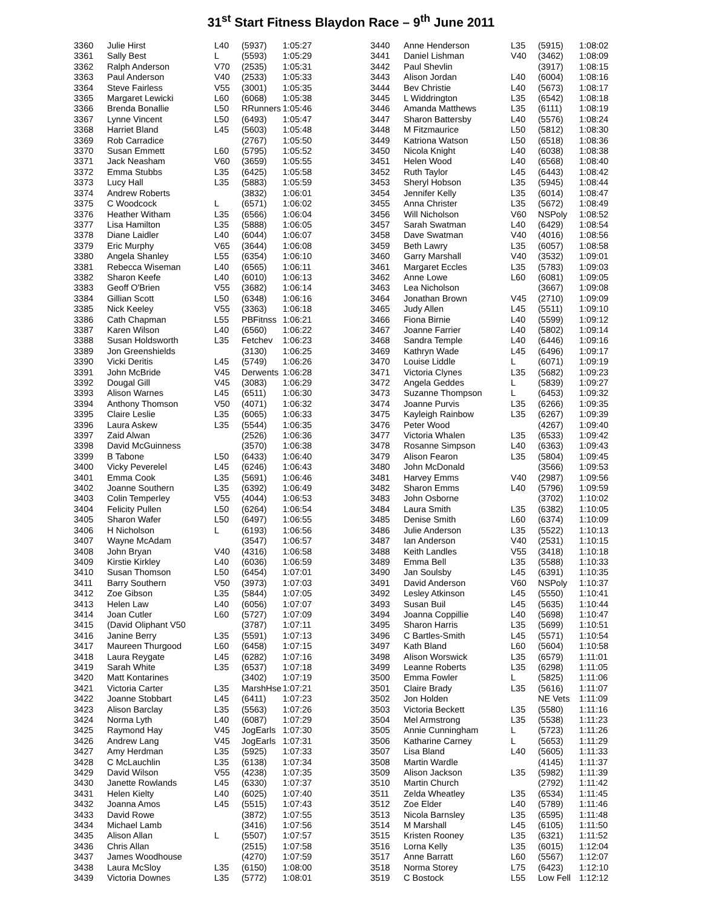31<sup>st</sup> Start Fitness Blaydon Race – 9<sup>th</sup> June 2011
| 3360 | Julie Hirst | L40 | (5937) | 1:05:27 |
| 3361 | Sally Best | L | (5593) | 1:05:29 |
| 3362 | Ralph Anderson | V70 | (2535) | 1:05:31 |
| 3363 | Paul Anderson | V40 | (2533) | 1:05:33 |
| 3364 | Steve Fairless | V55 | (3001) | 1:05:35 |
| 3365 | Margaret Lewicki | L60 | (6068) | 1:05:38 |
| 3366 | Brenda Bonallie | L50 | RRunners | 1:05:46 |
| 3367 | Lynne Vincent | L50 | (6493) | 1:05:47 |
| 3368 | Harriet Bland | L45 | (5603) | 1:05:48 |
| 3369 | Rob Carradice | | (2767) | 1:05:50 |
| 3370 | Susan Emmett | L60 | (5795) | 1:05:52 |
| 3371 | Jack Neasham | V60 | (3659) | 1:05:55 |
| 3372 | Emma Stubbs | L35 | (6425) | 1:05:58 |
| 3373 | Lucy Hall | L35 | (5883) | 1:05:59 |
| 3374 | Andrew Roberts | | (3832) | 1:06:01 |
| 3375 | C Woodcock | L | (6571) | 1:06:02 |
| 3376 | Heather Witham | L35 | (6566) | 1:06:04 |
| 3377 | Lisa Hamilton | L35 | (5888) | 1:06:05 |
| 3378 | Diane Laidler | L40 | (6044) | 1:06:07 |
| 3379 | Eric Murphy | V65 | (3644) | 1:06:08 |
| 3380 | Angela Shanley | L55 | (6354) | 1:06:10 |
| 3381 | Rebecca Wiseman | L40 | (6565) | 1:06:11 |
| 3382 | Sharon Keefe | L40 | (6010) | 1:06:13 |
| 3383 | Geoff O'Brien | V55 | (3682) | 1:06:14 |
| 3384 | Gillian Scott | L50 | (6348) | 1:06:16 |
| 3385 | Nick Keeley | V55 | (3363) | 1:06:18 |
| 3386 | Cath Chapman | L55 | PBFitnss | 1:06:21 |
| 3387 | Karen Wilson | L40 | (6560) | 1:06:22 |
| 3388 | Susan Holdsworth | L35 | Fetchev | 1:06:23 |
| 3389 | Jon Greenshields | | (3130) | 1:06:25 |
| 3390 | Vicki Deritis | L45 | (5749) | 1:06:26 |
| 3391 | John McBride | V45 | Derwents | 1:06:28 |
| 3392 | Dougal Gill | V45 | (3083) | 1:06:29 |
| 3393 | Alison Warnes | L45 | (6511) | 1:06:30 |
| 3394 | Anthony Thomson | V50 | (4071) | 1:06:32 |
| 3395 | Claire Leslie | L35 | (6065) | 1:06:33 |
| 3396 | Laura Askew | L35 | (5544) | 1:06:35 |
| 3397 | Zaid Alwan | | (2526) | 1:06:36 |
| 3398 | David McGuinness | | (3570) | 1:06:38 |
| 3399 | B Tabone | L50 | (6433) | 1:06:40 |
| 3400 | Vicky Peverelel | L45 | (6246) | 1:06:43 |
| 3401 | Emma Cook | L35 | (5691) | 1:06:46 |
| 3402 | Joanne Southern | L35 | (6392) | 1:06:49 |
| 3403 | Colin Temperley | V55 | (4044) | 1:06:53 |
| 3404 | Felicity Pullen | L50 | (6264) | 1:06:54 |
| 3405 | Sharon Wafer | L50 | (6497) | 1:06:55 |
| 3406 | H Nicholson | L | (6193) | 1:06:56 |
| 3407 | Wayne McAdam | | (3547) | 1:06:57 |
| 3408 | John Bryan | V40 | (4316) | 1:06:58 |
| 3409 | Kirstie Kirkley | L40 | (6036) | 1:06:59 |
| 3410 | Susan Thomson | L50 | (6454) | 1:07:01 |
| 3411 | Barry Southern | V50 | (3973) | 1:07:03 |
| 3412 | Zoe Gibson | L35 | (5844) | 1:07:05 |
| 3413 | Helen Law | L40 | (6056) | 1:07:07 |
| 3414 | Joan Cutler | L60 | (5727) | 1:07:09 |
| 3415 | (David Oliphant V50 | | (3787) | 1:07:11 |
| 3416 | Janine Berry | L35 | (5591) | 1:07:13 |
| 3417 | Maureen Thurgood | L60 | (6458) | 1:07:15 |
| 3418 | Laura Reygate | L45 | (6282) | 1:07:16 |
| 3419 | Sarah White | L35 | (6537) | 1:07:18 |
| 3420 | Matt Kontarines | | (3402) | 1:07:19 |
| 3421 | Victoria Carter | L35 | MarshHse | 1:07:21 |
| 3422 | Joanne Stobbart | L45 | (6411) | 1:07:23 |
| 3423 | Alison Barclay | L35 | (5563) | 1:07:26 |
| 3424 | Norma Lyth | L40 | (6087) | 1:07:29 |
| 3425 | Raymond Hay | V45 | JogEarls | 1:07:30 |
| 3426 | Andrew Lang | V45 | JogEarls | 1:07:31 |
| 3427 | Amy Herdman | L35 | (5925) | 1:07:33 |
| 3428 | C McLauchlin | L35 | (6138) | 1:07:34 |
| 3429 | David Wilson | V55 | (4238) | 1:07:35 |
| 3430 | Janette Rowlands | L45 | (6330) | 1:07:37 |
| 3431 | Helen Kielty | L40 | (6025) | 1:07:40 |
| 3432 | Joanna Amos | L45 | (5515) | 1:07:43 |
| 3433 | David Rowe | | (3872) | 1:07:55 |
| 3434 | Michael Lamb | | (3416) | 1:07:56 |
| 3435 | Alison Allan | L | (5507) | 1:07:57 |
| 3436 | Chris Allan | | (2515) | 1:07:58 |
| 3437 | James Woodhouse | | (4270) | 1:07:59 |
| 3438 | Laura McSloy | L35 | (6150) | 1:08:00 |
| 3439 | Victoria Downes | L35 | (5772) | 1:08:01 |
| 3440 | Anne Henderson | L35 | (5915) | 1:08:02 |
| 3441 | Daniel Lishman | V40 | (3462) | 1:08:09 |
| 3442 | Paul Shevlin | | (3917) | 1:08:15 |
| 3443 | Alison Jordan | L40 | (6004) | 1:08:16 |
| 3444 | Bev Christie | L40 | (5673) | 1:08:17 |
| 3445 | L Widdrington | L35 | (6542) | 1:08:18 |
| 3446 | Amanda Matthews | L35 | (6111) | 1:08:19 |
| 3447 | Sharon Battersby | L40 | (5576) | 1:08:24 |
| 3448 | M Fitzmaurice | L50 | (5812) | 1:08:30 |
| 3449 | Katriona Watson | L50 | (6518) | 1:08:36 |
| 3450 | Nicola Knight | L40 | (6038) | 1:08:38 |
| 3451 | Helen Wood | L40 | (6568) | 1:08:40 |
| 3452 | Ruth Taylor | L45 | (6443) | 1:08:42 |
| 3453 | Sheryl Hobson | L35 | (5945) | 1:08:44 |
| 3454 | Jennifer Kelly | L35 | (6014) | 1:08:47 |
| 3455 | Anna Christer | L35 | (5672) | 1:08:49 |
| 3456 | Will Nicholson | V60 | NSPoly | 1:08:52 |
| 3457 | Sarah Swatman | L40 | (6429) | 1:08:54 |
| 3458 | Dave Swatman | V40 | (4016) | 1:08:56 |
| 3459 | Beth Lawry | L35 | (6057) | 1:08:58 |
| 3460 | Garry Marshall | V40 | (3532) | 1:09:01 |
| 3461 | Margaret Eccles | L35 | (5783) | 1:09:03 |
| 3462 | Anne Lowe | L60 | (6081) | 1:09:05 |
| 3463 | Lea Nicholson | | (3667) | 1:09:08 |
| 3464 | Jonathan Brown | V45 | (2710) | 1:09:09 |
| 3465 | Judy Allen | L45 | (5511) | 1:09:10 |
| 3466 | Fiona Birnie | L40 | (5599) | 1:09:12 |
| 3467 | Joanne Farrier | L40 | (5802) | 1:09:14 |
| 3468 | Sandra Temple | L40 | (6446) | 1:09:16 |
| 3469 | Kathryn Wade | L45 | (6496) | 1:09:17 |
| 3470 | Louise Liddle | L | (6071) | 1:09:19 |
| 3471 | Victoria Clynes | L35 | (5682) | 1:09:23 |
| 3472 | Angela Geddes | L | (5839) | 1:09:27 |
| 3473 | Suzanne Thompson | L | (6453) | 1:09:32 |
| 3474 | Joanne Purvis | L35 | (6266) | 1:09:35 |
| 3475 | Kayleigh Rainbow | L35 | (6267) | 1:09:39 |
| 3476 | Peter Wood | | (4267) | 1:09:40 |
| 3477 | Victoria Whalen | L35 | (6533) | 1:09:42 |
| 3478 | Rosanne Simpson | L40 | (6363) | 1:09:43 |
| 3479 | Alison Fearon | L35 | (5804) | 1:09:45 |
| 3480 | John McDonald | | (3566) | 1:09:53 |
| 3481 | Harvey Emms | V40 | (2987) | 1:09:56 |
| 3482 | Sharon Emms | L40 | (5796) | 1:09:59 |
| 3483 | John Osborne | | (3702) | 1:10:02 |
| 3484 | Laura Smith | L35 | (6382) | 1:10:05 |
| 3485 | Denise Smith | L60 | (6374) | 1:10:09 |
| 3486 | Julie Anderson | L35 | (5522) | 1:10:13 |
| 3487 | Ian Anderson | V40 | (2531) | 1:10:15 |
| 3488 | Keith Landles | V55 | (3418) | 1:10:18 |
| 3489 | Emma Bell | L35 | (5588) | 1:10:33 |
| 3490 | Jan Soulsby | L45 | (6391) | 1:10:35 |
| 3491 | David Anderson | V60 | NSPoly | 1:10:37 |
| 3492 | Lesley Atkinson | L45 | (5550) | 1:10:41 |
| 3493 | Susan Buil | L45 | (5635) | 1:10:44 |
| 3494 | Joanna Coppillie | L40 | (5698) | 1:10:47 |
| 3495 | Sharon Harris | L35 | (5699) | 1:10:51 |
| 3496 | C Bartles-Smith | L45 | (5571) | 1:10:54 |
| 3497 | Kath Bland | L60 | (5604) | 1:10:58 |
| 3498 | Alison Worswick | L35 | (6579) | 1:11:01 |
| 3499 | Leanne Roberts | L35 | (6298) | 1:11:05 |
| 3500 | Emma Fowler | L | (5825) | 1:11:06 |
| 3501 | Claire Brady | L35 | (5616) | 1:11:07 |
| 3502 | Jon Holden | | NE Vets | 1:11:09 |
| 3503 | Victoria Beckett | L35 | (5580) | 1:11:16 |
| 3504 | Mel Armstrong | L35 | (5538) | 1:11:23 |
| 3505 | Annie Cunningham | L | (5723) | 1:11:26 |
| 3506 | Katharine Carney | L | (5653) | 1:11:29 |
| 3507 | Lisa Bland | L40 | (5605) | 1:11:33 |
| 3508 | Martin Wardle | | (4145) | 1:11:37 |
| 3509 | Alison Jackson | L35 | (5982) | 1:11:39 |
| 3510 | Martin Church | | (2792) | 1:11:42 |
| 3511 | Zelda Wheatley | L35 | (6534) | 1:11:45 |
| 3512 | Zoe Elder | L40 | (5789) | 1:11:46 |
| 3513 | Nicola Barnsley | L35 | (6595) | 1:11:48 |
| 3514 | M Marshall | L45 | (6105) | 1:11:50 |
| 3515 | Kristen Rooney | L35 | (6321) | 1:11:52 |
| 3516 | Lorna Kelly | L35 | (6015) | 1:12:04 |
| 3517 | Anne Barratt | L60 | (5567) | 1:12:07 |
| 3518 | Norma Storey | L75 | (6423) | 1:12:10 |
| 3519 | C Bostock | L55 | Low Fell | 1:12:12 |